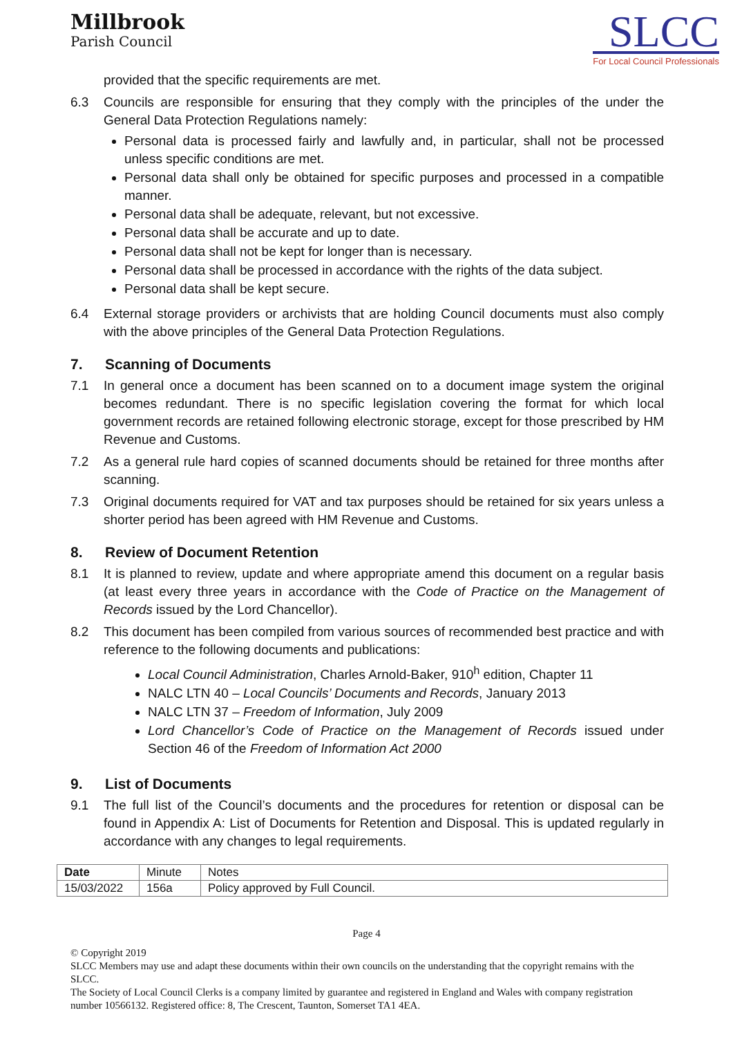Millbrook
Parish Council
SLCC
For Local Council Professionals
provided that the specific requirements are met.
6.3 Councils are responsible for ensuring that they comply with the principles of the under the General Data Protection Regulations namely:
Personal data is processed fairly and lawfully and, in particular, shall not be processed unless specific conditions are met.
Personal data shall only be obtained for specific purposes and processed in a compatible manner.
Personal data shall be adequate, relevant, but not excessive.
Personal data shall be accurate and up to date.
Personal data shall not be kept for longer than is necessary.
Personal data shall be processed in accordance with the rights of the data subject.
Personal data shall be kept secure.
6.4 External storage providers or archivists that are holding Council documents must also comply with the above principles of the General Data Protection Regulations.
7. Scanning of Documents
7.1 In general once a document has been scanned on to a document image system the original becomes redundant. There is no specific legislation covering the format for which local government records are retained following electronic storage, except for those prescribed by HM Revenue and Customs.
7.2 As a general rule hard copies of scanned documents should be retained for three months after scanning.
7.3 Original documents required for VAT and tax purposes should be retained for six years unless a shorter period has been agreed with HM Revenue and Customs.
8. Review of Document Retention
8.1 It is planned to review, update and where appropriate amend this document on a regular basis (at least every three years in accordance with the Code of Practice on the Management of Records issued by the Lord Chancellor).
8.2 This document has been compiled from various sources of recommended best practice and with reference to the following documents and publications:
Local Council Administration, Charles Arnold-Baker, 910<sup>h</sup> edition, Chapter 11
NALC LTN 40 – Local Councils’ Documents and Records, January 2013
NALC LTN 37 – Freedom of Information, July 2009
Lord Chancellor’s Code of Practice on the Management of Records issued under Section 46 of the Freedom of Information Act 2000
9. List of Documents
9.1 The full list of the Council’s documents and the procedures for retention or disposal can be found in Appendix A: List of Documents for Retention and Disposal. This is updated regularly in accordance with any changes to legal requirements.
| Date | Minute | Notes |
| 15/03/2022 | 156a | Policy approved by Full Council. |
Page 4
© Copyright 2019
SLCC Members may use and adapt these documents within their own councils on the understanding that the copyright remains with the SLCC.
The Society of Local Council Clerks is a company limited by guarantee and registered in England and Wales with company registration number 10566132. Registered office: 8, The Crescent, Taunton, Somerset TA1 4EA.